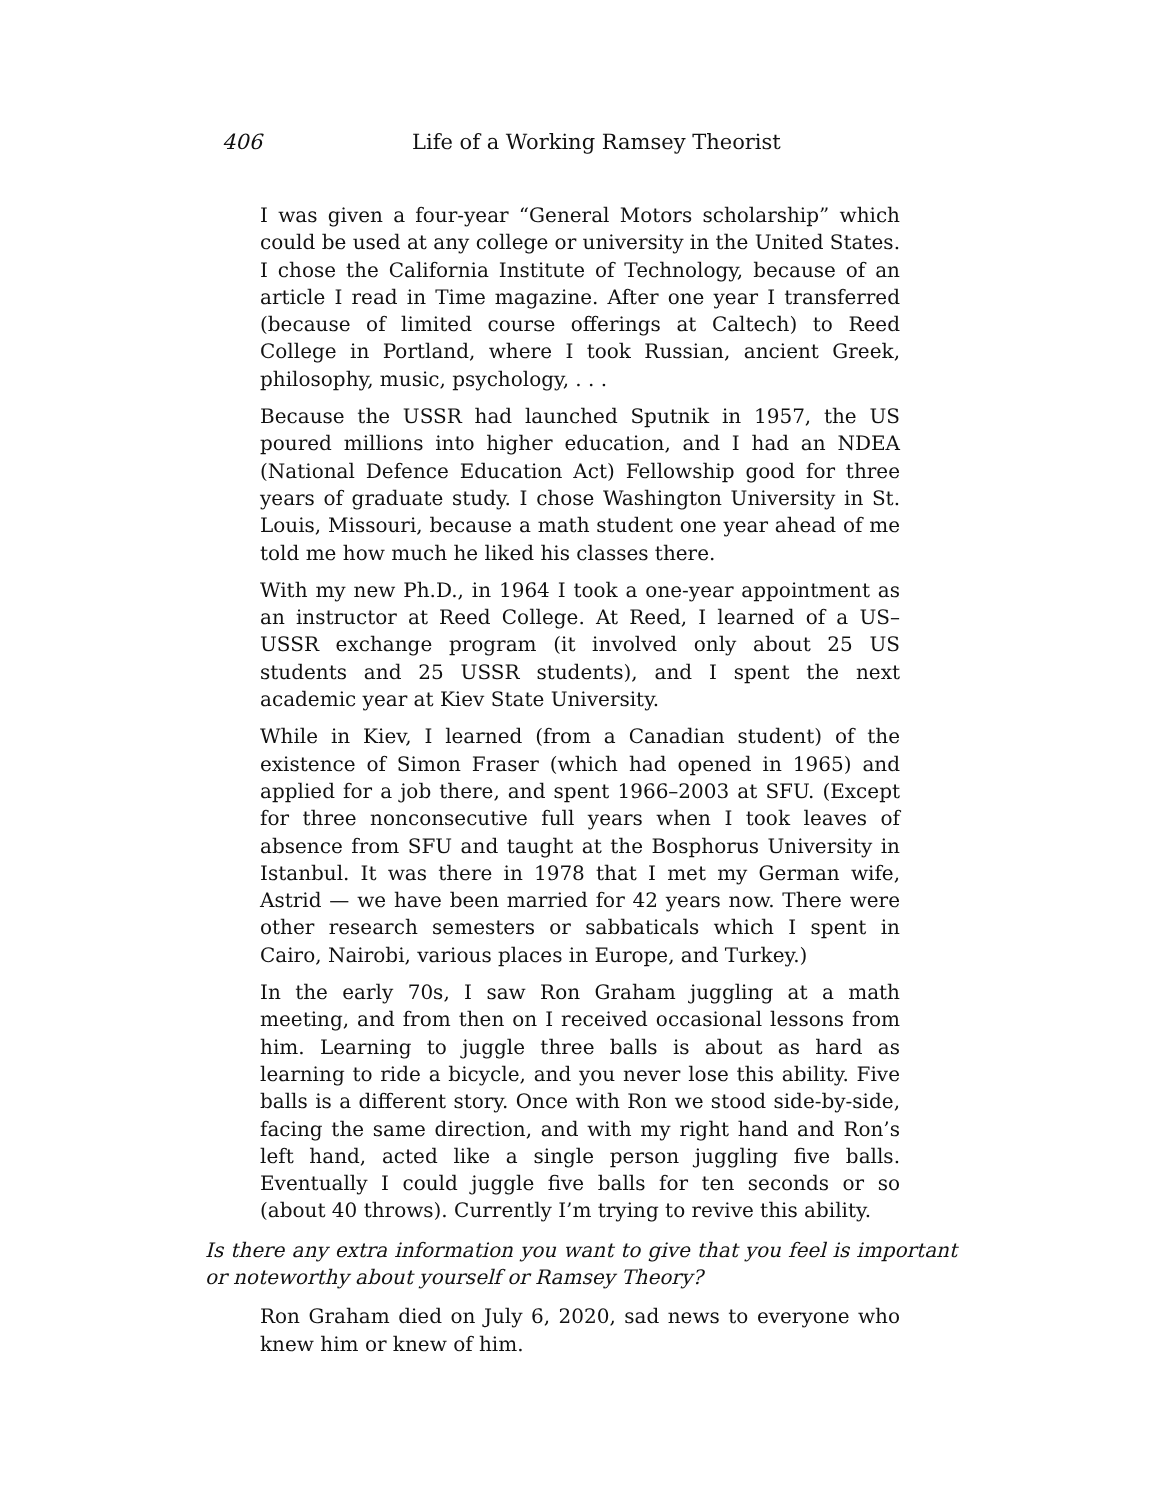406 Life of a Working Ramsey Theorist
I was given a four-year “General Motors scholarship” which could be used at any college or university in the United States. I chose the California Institute of Technology, because of an article I read in Time magazine. After one year I transferred (because of limited course offerings at Caltech) to Reed College in Portland, where I took Russian, ancient Greek, philosophy, music, psychology, . . .
Because the USSR had launched Sputnik in 1957, the US poured millions into higher education, and I had an NDEA (National Defence Education Act) Fellowship good for three years of graduate study. I chose Washington University in St. Louis, Missouri, because a math student one year ahead of me told me how much he liked his classes there.
With my new Ph.D., in 1964 I took a one-year appointment as an instructor at Reed College. At Reed, I learned of a US–USSR exchange program (it involved only about 25 US students and 25 USSR students), and I spent the next academic year at Kiev State University.
While in Kiev, I learned (from a Canadian student) of the existence of Simon Fraser (which had opened in 1965) and applied for a job there, and spent 1966–2003 at SFU. (Except for three nonconsecutive full years when I took leaves of absence from SFU and taught at the Bosphorus University in Istanbul. It was there in 1978 that I met my German wife, Astrid — we have been married for 42 years now. There were other research semesters or sabbaticals which I spent in Cairo, Nairobi, various places in Europe, and Turkey.)
In the early 70s, I saw Ron Graham juggling at a math meeting, and from then on I received occasional lessons from him. Learning to juggle three balls is about as hard as learning to ride a bicycle, and you never lose this ability. Five balls is a different story. Once with Ron we stood side-by-side, facing the same direction, and with my right hand and Ron’s left hand, acted like a single person juggling five balls. Eventually I could juggle five balls for ten seconds or so (about 40 throws). Currently I’m trying to revive this ability.
Is there any extra information you want to give that you feel is important or noteworthy about yourself or Ramsey Theory?
Ron Graham died on July 6, 2020, sad news to everyone who knew him or knew of him.